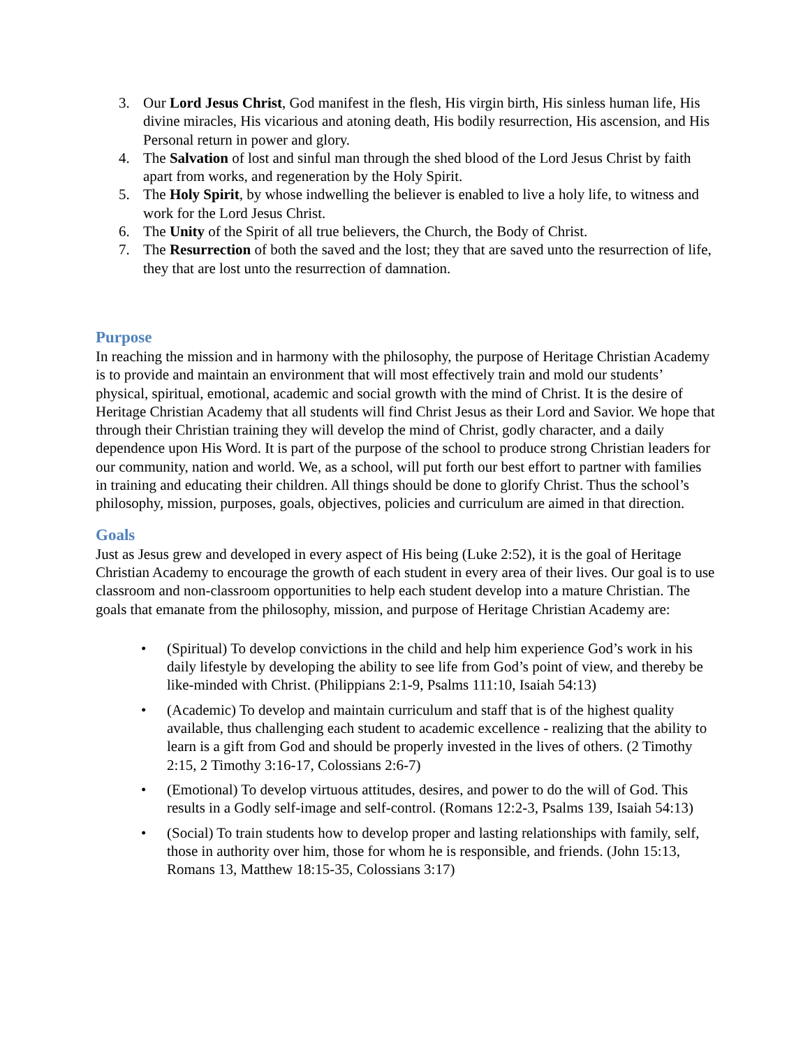3. Our Lord Jesus Christ, God manifest in the flesh, His virgin birth, His sinless human life, His divine miracles, His vicarious and atoning death, His bodily resurrection, His ascension, and His Personal return in power and glory.
4. The Salvation of lost and sinful man through the shed blood of the Lord Jesus Christ by faith apart from works, and regeneration by the Holy Spirit.
5. The Holy Spirit, by whose indwelling the believer is enabled to live a holy life, to witness and work for the Lord Jesus Christ.
6. The Unity of the Spirit of all true believers, the Church, the Body of Christ.
7. The Resurrection of both the saved and the lost; they that are saved unto the resurrection of life, they that are lost unto the resurrection of damnation.
Purpose
In reaching the mission and in harmony with the philosophy, the purpose of Heritage Christian Academy is to provide and maintain an environment that will most effectively train and mold our students’ physical, spiritual, emotional, academic and social growth with the mind of Christ. It is the desire of Heritage Christian Academy that all students will find Christ Jesus as their Lord and Savior. We hope that through their Christian training they will develop the mind of Christ, godly character, and a daily dependence upon His Word. It is part of the purpose of the school to produce strong Christian leaders for our community, nation and world. We, as a school, will put forth our best effort to partner with families in training and educating their children. All things should be done to glorify Christ. Thus the school’s philosophy, mission, purposes, goals, objectives, policies and curriculum are aimed in that direction.
Goals
Just as Jesus grew and developed in every aspect of His being (Luke 2:52), it is the goal of Heritage Christian Academy to encourage the growth of each student in every area of their lives. Our goal is to use classroom and non-classroom opportunities to help each student develop into a mature Christian. The goals that emanate from the philosophy, mission, and purpose of Heritage Christian Academy are:
• (Spiritual) To develop convictions in the child and help him experience God’s work in his daily lifestyle by developing the ability to see life from God’s point of view, and thereby be like-minded with Christ. (Philippians 2:1-9, Psalms 111:10, Isaiah 54:13)
• (Academic) To develop and maintain curriculum and staff that is of the highest quality available, thus challenging each student to academic excellence - realizing that the ability to learn is a gift from God and should be properly invested in the lives of others. (2 Timothy 2:15, 2 Timothy 3:16-17, Colossians 2:6-7)
• (Emotional) To develop virtuous attitudes, desires, and power to do the will of God. This results in a Godly self-image and self-control. (Romans 12:2-3, Psalms 139, Isaiah 54:13)
• (Social) To train students how to develop proper and lasting relationships with family, self, those in authority over him, those for whom he is responsible, and friends. (John 15:13, Romans 13, Matthew 18:15-35, Colossians 3:17)